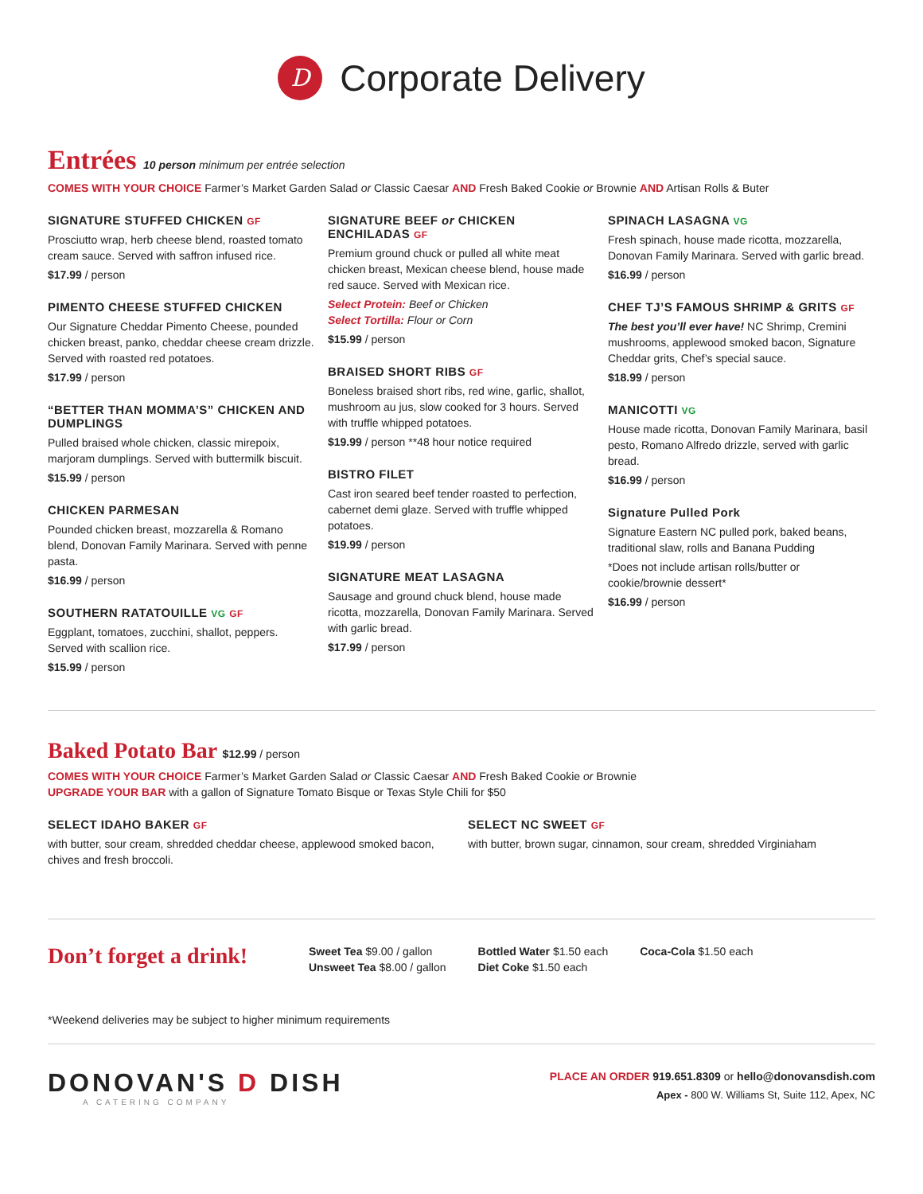D
Corporate Delivery
Entrées 10 person minimum per entrée selection
COMES WITH YOUR CHOICE Farmer’s Market Garden Salad or Classic Caesar AND Fresh Baked Cookie or Brownie AND Artisan Rolls & Buter
SIGNATURE STUFFED CHICKEN GF
Prosciutto wrap, herb cheese blend, roasted tomato cream sauce. Served with saffron infused rice.
$17.99 / person
PIMENTO CHEESE STUFFED CHICKEN
Our Signature Cheddar Pimento Cheese, pounded chicken breast, panko, cheddar cheese cream drizzle. Served with roasted red potatoes.
$17.99 / person
“BETTER THAN MOMMA’S” CHICKEN AND DUMPLINGS
Pulled braised whole chicken, classic mirepoix, marjoram dumplings. Served with buttermilk biscuit.
$15.99 / person
CHICKEN PARMESAN
Pounded chicken breast, mozzarella & Romano blend, Donovan Family Marinara. Served with penne pasta.
$16.99 / person
SOUTHERN RATATOUILLE VG GF
Eggplant, tomatoes, zucchini, shallot, peppers. Served with scallion rice.
$15.99 / person
SIGNATURE BEEF or CHICKEN ENCHILADAS GF
Premium ground chuck or pulled all white meat chicken breast, Mexican cheese blend, house made red sauce. Served with Mexican rice.
Select Protein: Beef or Chicken
Select Tortilla: Flour or Corn
$15.99 / person
BRAISED SHORT RIBS GF
Boneless braised short ribs, red wine, garlic, shallot, mushroom au jus, slow cooked for 3 hours. Served with truffle whipped potatoes.
$19.99 / person **48 hour notice required
BISTRO FILET
Cast iron seared beef tender roasted to perfection, cabernet demi glaze. Served with truffle whipped potatoes.
$19.99 / person
SIGNATURE MEAT LASAGNA
Sausage and ground chuck blend, house made ricotta, mozzarella, Donovan Family Marinara. Served with garlic bread.
$17.99 / person
SPINACH LASAGNA VG
Fresh spinach, house made ricotta, mozzarella, Donovan Family Marinara. Served with garlic bread.
$16.99 / person
CHEF TJ’S FAMOUS SHRIMP & GRITS GF
The best you’ll ever have! NC Shrimp, Cremini mushrooms, applewood smoked bacon, Signature Cheddar grits, Chef’s special sauce.
$18.99 / person
MANICOTTI VG
House made ricotta, Donovan Family Marinara, basil pesto, Romano Alfredo drizzle, served with garlic bread.
$16.99 / person
Signature Pulled Pork
Signature Eastern NC pulled pork, baked beans, traditional slaw, rolls and Banana Pudding
*Does not include artisan rolls/butter or cookie/brownie dessert*
$16.99 / person
Baked Potato Bar $12.99 / person
COMES WITH YOUR CHOICE Farmer’s Market Garden Salad or Classic Caesar AND Fresh Baked Cookie or Brownie
UPGRADE YOUR BAR with a gallon of Signature Tomato Bisque or Texas Style Chili for $50
SELECT IDAHO BAKER GF
with butter, sour cream, shredded cheddar cheese, applewood smoked bacon, chives and fresh broccoli.
SELECT NC SWEET GF
with butter, brown sugar, cinnamon, sour cream, shredded Virginiaham
Don’t forget a drink!
Sweet Tea $9.00 / gallon
Unsweet Tea $8.00 / gallon
Bottled Water $1.50 each
Diet Coke $1.50 each
Coca-Cola $1.50 each
*Weekend deliveries may be subject to higher minimum requirements
DONOVAN'S D DISH
A CATERING COMPANY
PLACE AN ORDER 919.651.8309 or hello@donovansdish.com
Apex - 800 W. Williams St, Suite 112, Apex, NC